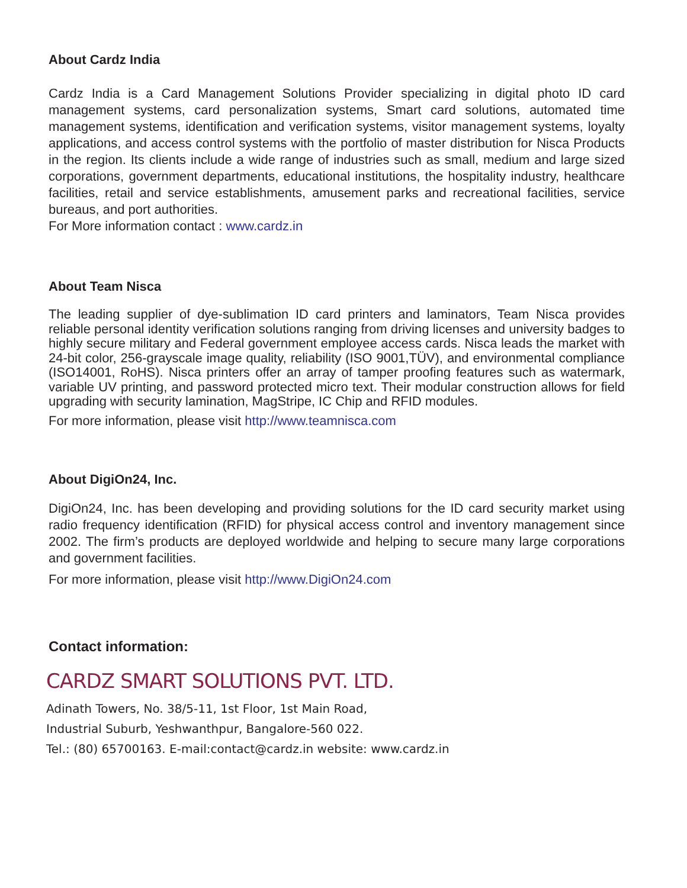About Cardz India
Cardz India is a Card Management Solutions Provider specializing in digital photo ID card management systems, card personalization systems, Smart card solutions, automated time management systems, identification and verification systems, visitor management systems, loyalty applications, and access control systems with the portfolio of master distribution for Nisca Products in the region. Its clients include a wide range of industries such as small, medium and large sized corporations, government departments, educational institutions, the hospitality industry, healthcare facilities, retail and service establishments, amusement parks and recreational facilities, service bureaus, and port authorities.
For More information contact : www.cardz.in
About Team Nisca
The leading supplier of dye-sublimation ID card printers and laminators, Team Nisca provides reliable personal identity verification solutions ranging from driving licenses and university badges to highly secure military and Federal government employee access cards. Nisca leads the market with 24-bit color, 256-grayscale image quality, reliability (ISO 9001,TÜV), and environmental compliance (ISO14001, RoHS). Nisca printers offer an array of tamper proofing features such as watermark, variable UV printing, and password protected micro text. Their modular construction allows for field upgrading with security lamination, MagStripe, IC Chip and RFID modules.
For more information, please visit http://www.teamnisca.com
About DigiOn24, Inc.
DigiOn24, Inc. has been developing and providing solutions for the ID card security market using radio frequency identification (RFID) for physical access control and inventory management since 2002. The firm’s products are deployed worldwide and helping to secure many large corporations and government facilities.
For more information, please visit http://www.DigiOn24.com
Contact information:
CARDZ SMART SOLUTIONS PVT. LTD.
Adinath Towers, No. 38/5-11, 1st Floor, 1st Main Road,
Industrial Suburb, Yeshwanthpur, Bangalore-560 022.
Tel.: (80) 65700163. E-mail:contact@cardz.in website: www.cardz.in